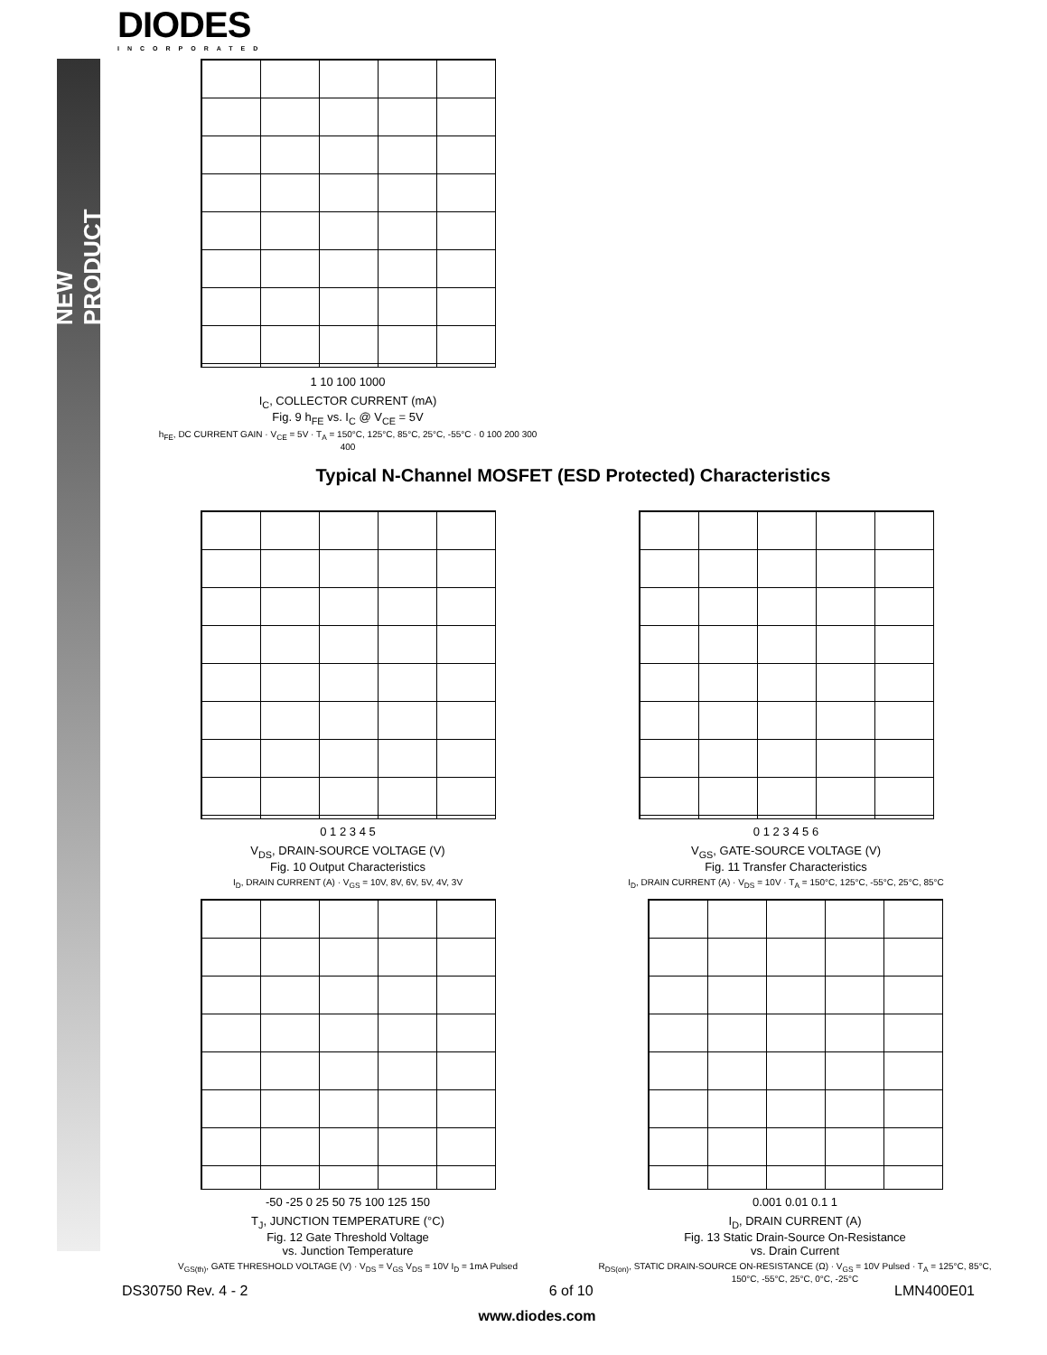NEW PRODUCT
DIODES
INCORPORATED
1 10 100 1000
I<sub>C</sub>, COLLECTOR CURRENT (mA)
Fig. 9 h<sub>FE</sub> vs. I<sub>C</sub> @ V<sub>CE</sub> = 5V
h<sub>FE</sub>, DC CURRENT GAIN · V<sub>CE</sub> = 5V · T<sub>A</sub> = 150°C, 125°C, 85°C, 25°C, -55°C · 0 100 200 300 400
Typical N-Channel MOSFET (ESD Protected) Characteristics
0 1 2 3 4 5
V<sub>DS</sub>, DRAIN-SOURCE VOLTAGE (V)
Fig. 10 Output Characteristics
I<sub>D</sub>, DRAIN CURRENT (A) · V<sub>GS</sub> = 10V, 8V, 6V, 5V, 4V, 3V
0 1 2 3 4 5 6
V<sub>GS</sub>, GATE-SOURCE VOLTAGE (V)
Fig. 11 Transfer Characteristics
I<sub>D</sub>, DRAIN CURRENT (A) · V<sub>DS</sub> = 10V · T<sub>A</sub> = 150°C, 125°C, -55°C, 25°C, 85°C
-50 -25 0 25 50 75 100 125 150
T<sub>J</sub>, JUNCTION TEMPERATURE (°C)
Fig. 12 Gate Threshold Voltage
vs. Junction Temperature
V<sub>GS(th)</sub>, GATE THRESHOLD VOLTAGE (V) · V<sub>DS</sub> = V<sub>GS</sub> V<sub>DS</sub> = 10V I<sub>D</sub> = 1mA Pulsed
0.001 0.01 0.1 1
I<sub>D</sub>, DRAIN CURRENT (A)
Fig. 13 Static Drain-Source On-Resistance
vs. Drain Current
R<sub>DS(on)</sub>, STATIC DRAIN-SOURCE ON-RESISTANCE (Ω) · V<sub>GS</sub> = 10V Pulsed · T<sub>A</sub> = 125°C, 85°C, 150°C, -55°C, 25°C, 0°C, -25°C
DS30750 Rev. 4 - 2 6 of 10 LMN400E01
www.diodes.com